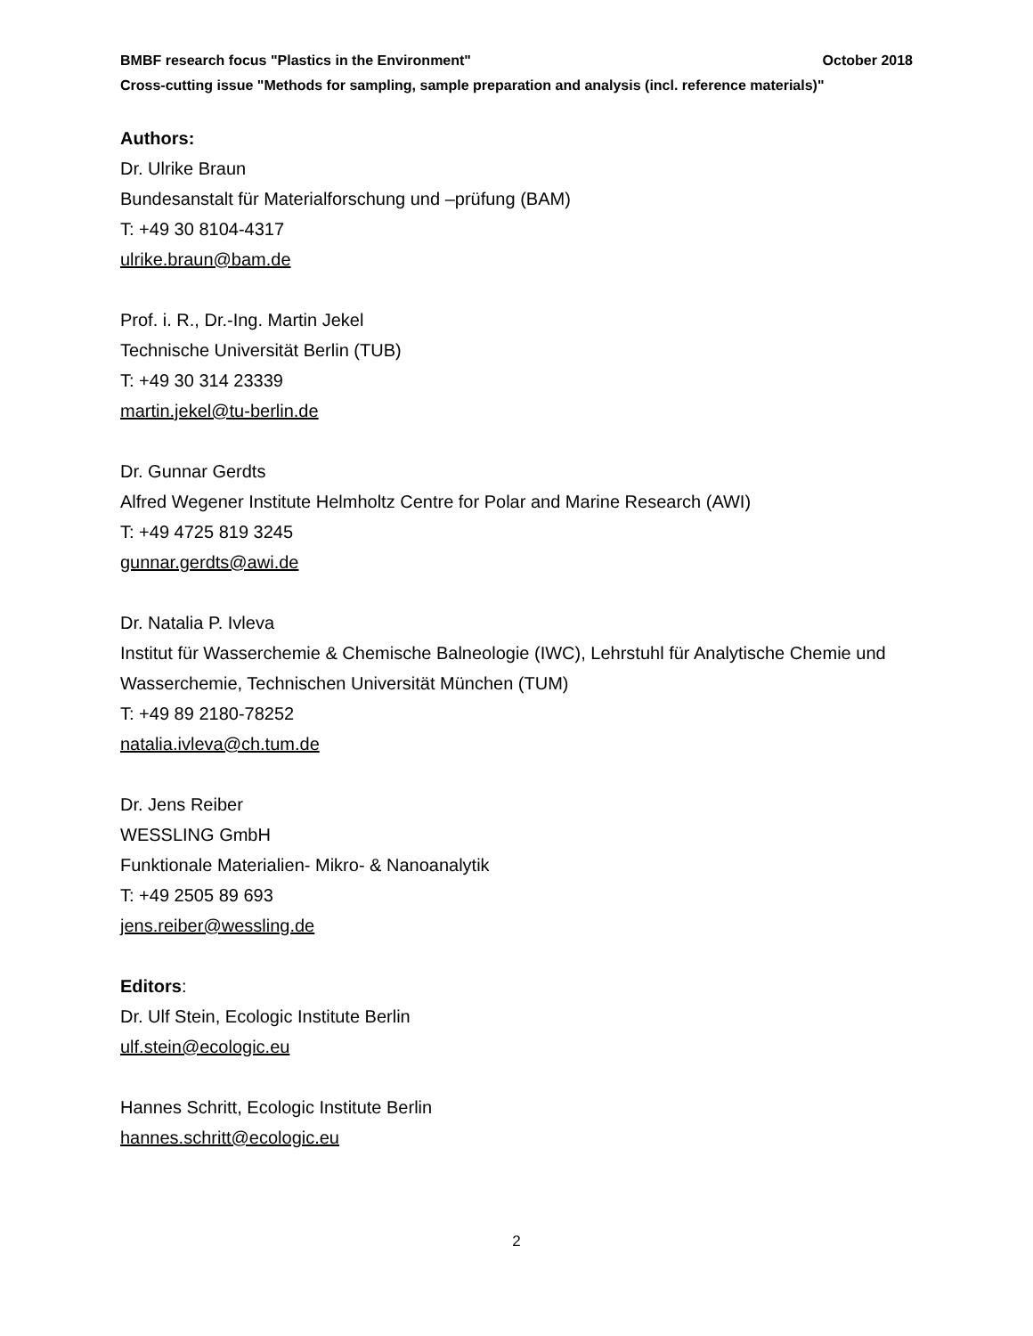BMBF research focus "Plastics in the Environment" October 2018
Cross-cutting issue "Methods for sampling, sample preparation and analysis (incl. reference materials)"
Authors:
Dr. Ulrike Braun
Bundesanstalt für Materialforschung und –prüfung (BAM)
T: +49 30 8104-4317
ulrike.braun@bam.de
Prof. i. R., Dr.-Ing. Martin Jekel
Technische Universität Berlin (TUB)
T: +49 30 314 23339
martin.jekel@tu-berlin.de
Dr. Gunnar Gerdts
Alfred Wegener Institute Helmholtz Centre for Polar and Marine Research (AWI)
T: +49 4725 819 3245
gunnar.gerdts@awi.de
Dr. Natalia P. Ivleva
Institut für Wasserchemie & Chemische Balneologie (IWC), Lehrstuhl für Analytische Chemie und Wasserchemie, Technischen Universität München (TUM)
T: +49 89 2180-78252
natalia.ivleva@ch.tum.de
Dr. Jens Reiber
WESSLING GmbH
Funktionale Materialien- Mikro- & Nanoanalytik
T: +49 2505 89 693
jens.reiber@wessling.de
Editors:
Dr. Ulf Stein, Ecologic Institute Berlin
ulf.stein@ecologic.eu
Hannes Schritt, Ecologic Institute Berlin
hannes.schritt@ecologic.eu
2